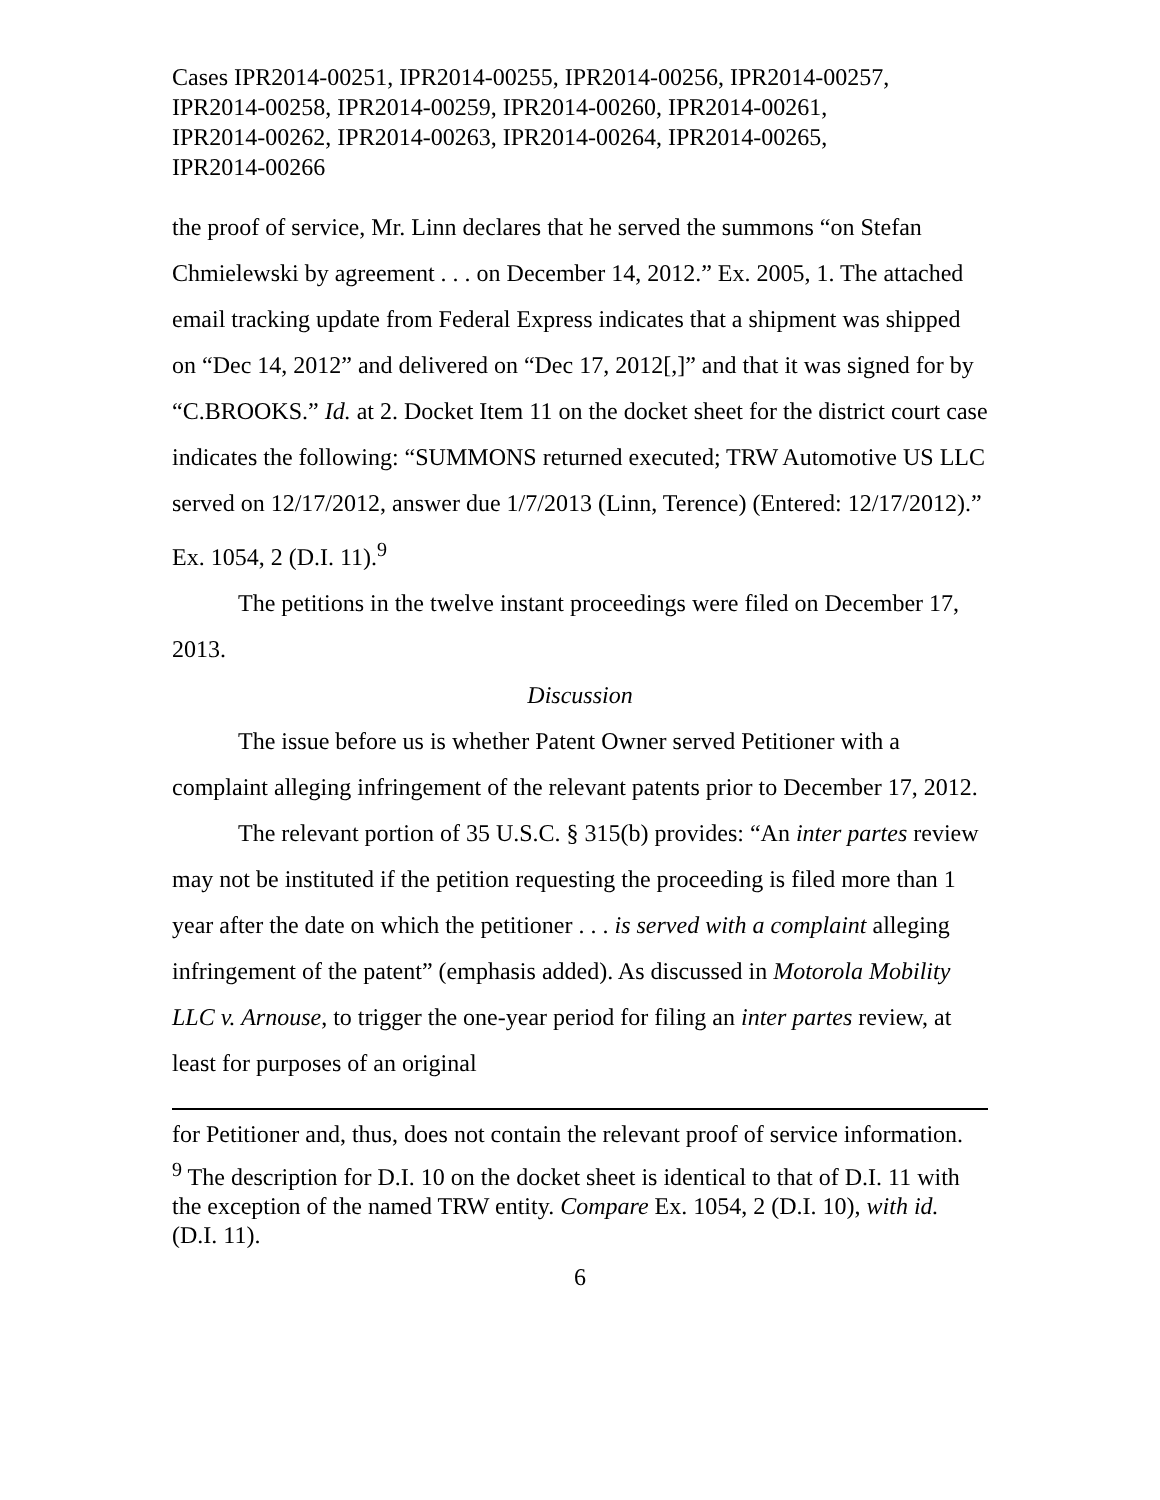Cases IPR2014-00251, IPR2014-00255, IPR2014-00256, IPR2014-00257,
IPR2014-00258, IPR2014-00259, IPR2014-00260, IPR2014-00261,
IPR2014-00262, IPR2014-00263, IPR2014-00264, IPR2014-00265,
IPR2014-00266
the proof of service, Mr. Linn declares that he served the summons “on Stefan Chmielewski by agreement . . . on December 14, 2012.” Ex. 2005, 1. The attached email tracking update from Federal Express indicates that a shipment was shipped on “Dec 14, 2012” and delivered on “Dec 17, 2012[,]” and that it was signed for by “C.BROOKS.” Id. at 2. Docket Item 11 on the docket sheet for the district court case indicates the following: “SUMMONS returned executed; TRW Automotive US LLC served on 12/17/2012, answer due 1/7/2013 (Linn, Terence) (Entered: 12/17/2012).” Ex. 1054, 2 (D.I. 11).<sup>9</sup>
The petitions in the twelve instant proceedings were filed on December 17, 2013.
Discussion
The issue before us is whether Patent Owner served Petitioner with a complaint alleging infringement of the relevant patents prior to December 17, 2012.
The relevant portion of 35 U.S.C. § 315(b) provides: “An inter partes review may not be instituted if the petition requesting the proceeding is filed more than 1 year after the date on which the petitioner . . . is served with a complaint alleging infringement of the patent” (emphasis added). As discussed in Motorola Mobility LLC v. Arnouse, to trigger the one-year period for filing an inter partes review, at least for purposes of an original
for Petitioner and, thus, does not contain the relevant proof of service information.
<sup>9</sup> The description for D.I. 10 on the docket sheet is identical to that of D.I. 11 with the exception of the named TRW entity. Compare Ex. 1054, 2 (D.I. 10), with id. (D.I. 11).
6